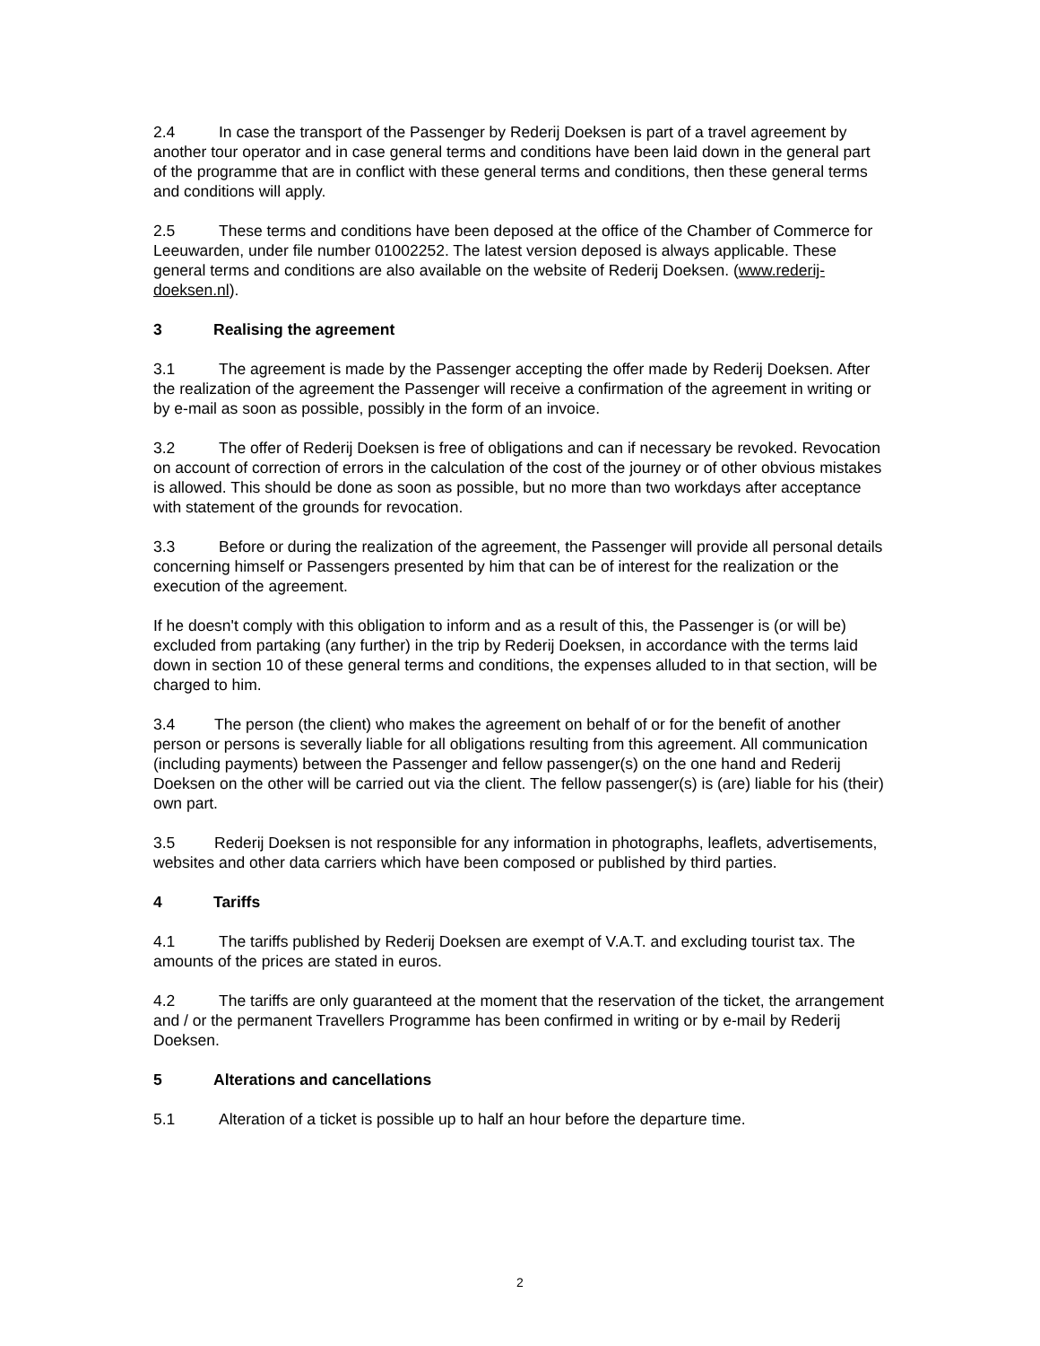2.4 In case the transport of the Passenger by Rederij Doeksen is part of a travel agreement by another tour operator and in case general terms and conditions have been laid down in the general part of the programme that are in conflict with these general terms and conditions, then these general terms and conditions will apply.
2.5 These terms and conditions have been deposed at the office of the Chamber of Commerce for Leeuwarden, under file number 01002252. The latest version deposed is always applicable. These general terms and conditions are also available on the website of Rederij Doeksen. (www.rederij-doeksen.nl).
3 Realising the agreement
3.1 The agreement is made by the Passenger accepting the offer made by Rederij Doeksen. After the realization of the agreement the Passenger will receive a confirmation of the agreement in writing or by e-mail as soon as possible, possibly in the form of an invoice.
3.2 The offer of Rederij Doeksen is free of obligations and can if necessary be revoked. Revocation on account of correction of errors in the calculation of the cost of the journey or of other obvious mistakes is allowed. This should be done as soon as possible, but no more than two workdays after acceptance with statement of the grounds for revocation.
3.3 Before or during the realization of the agreement, the Passenger will provide all personal details concerning himself or Passengers presented by him that can be of interest for the realization or the execution of the agreement.
If he doesn't comply with this obligation to inform and as a result of this, the Passenger is (or will be) excluded from partaking (any further) in the trip by Rederij Doeksen, in accordance with the terms laid down in section 10 of these general terms and conditions, the expenses alluded to in that section, will be charged to him.
3.4 The person (the client) who makes the agreement on behalf of or for the benefit of another person or persons is severally liable for all obligations resulting from this agreement. All communication (including payments) between the Passenger and fellow passenger(s) on the one hand and Rederij Doeksen on the other will be carried out via the client. The fellow passenger(s) is (are) liable for his (their) own part.
3.5 Rederij Doeksen is not responsible for any information in photographs, leaflets, advertisements, websites and other data carriers which have been composed or published by third parties.
4 Tariffs
4.1 The tariffs published by Rederij Doeksen are exempt of V.A.T. and excluding tourist tax. The amounts of the prices are stated in euros.
4.2 The tariffs are only guaranteed at the moment that the reservation of the ticket, the arrangement and / or the permanent Travellers Programme has been confirmed in writing or by e-mail by Rederij Doeksen.
5 Alterations and cancellations
5.1 Alteration of a ticket is possible up to half an hour before the departure time.
2